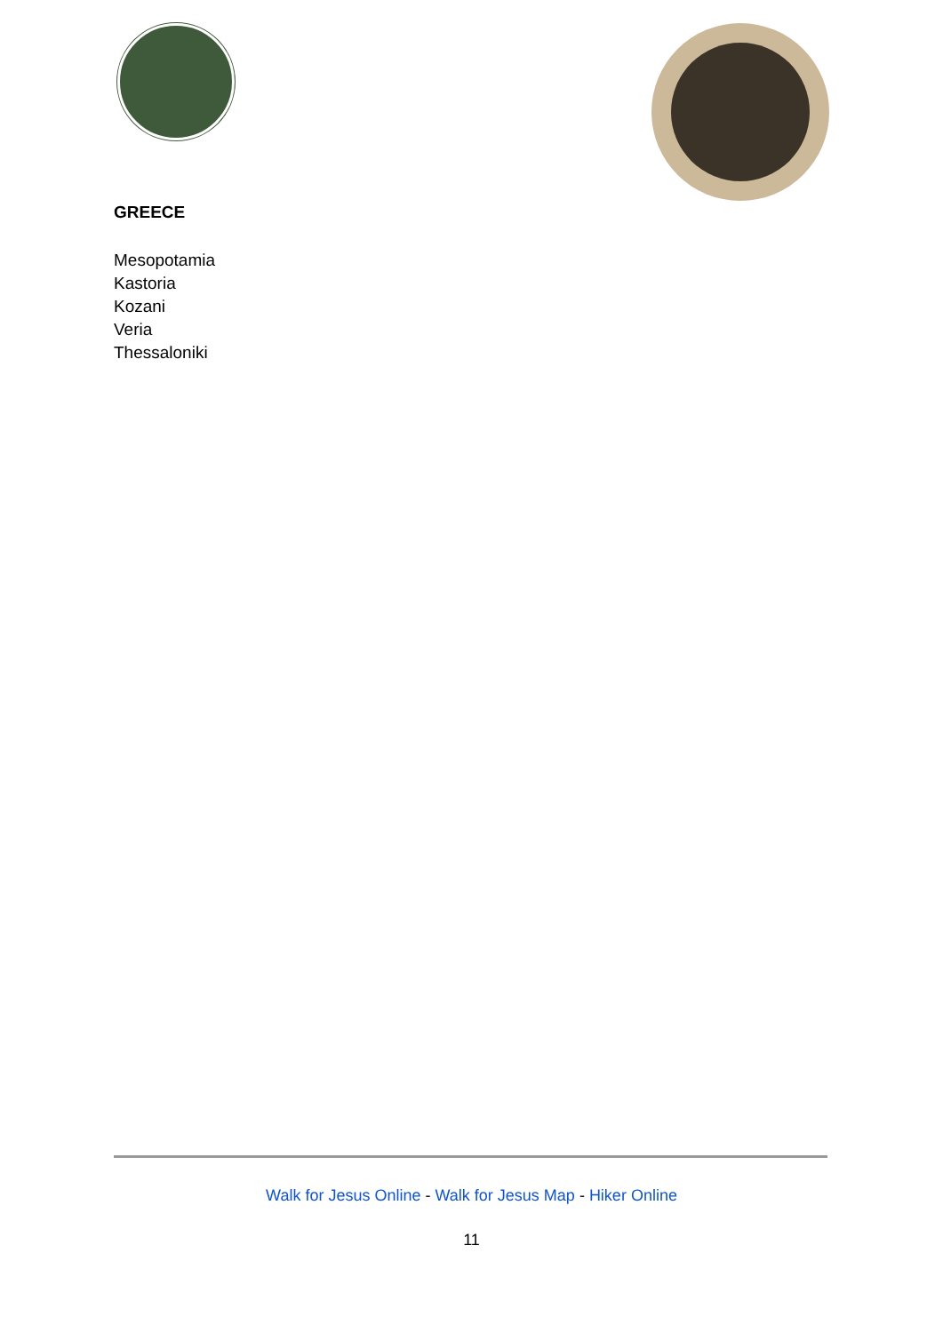GREECE
Mesopotamia
Kastoria
Kozani
Veria
Thessaloniki
Walk for Jesus Online - Walk for Jesus Map - Hiker Online
11